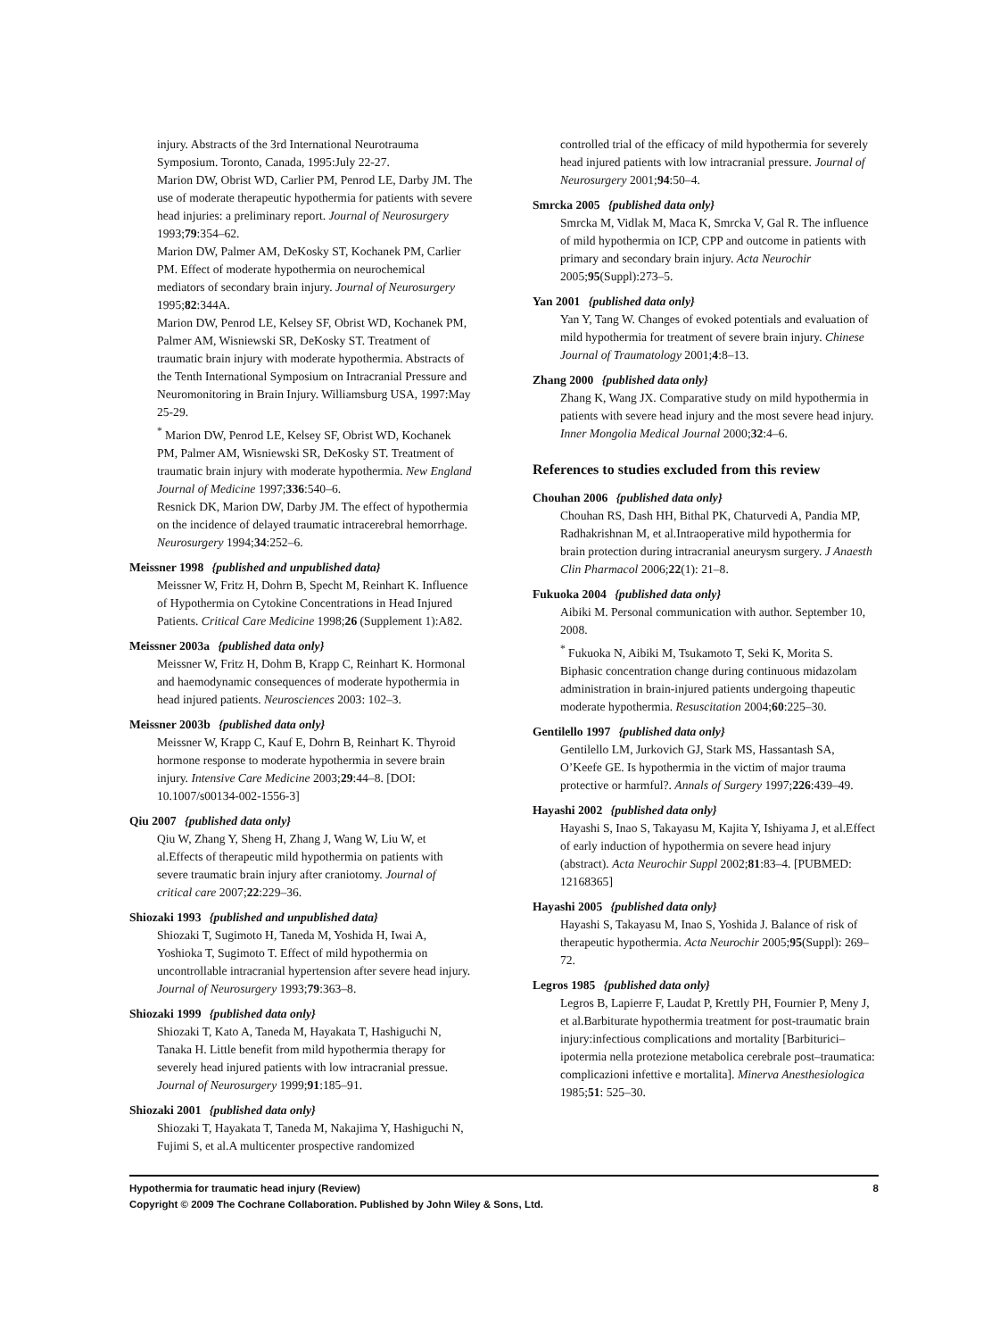injury. Abstracts of the 3rd International Neurotrauma Symposium. Toronto, Canada, 1995:July 22-27.
Marion DW, Obrist WD, Carlier PM, Penrod LE, Darby JM. The use of moderate therapeutic hypothermia for patients with severe head injuries: a preliminary report. Journal of Neurosurgery 1993;79:354–62.
Marion DW, Palmer AM, DeKosky ST, Kochanek PM, Carlier PM. Effect of moderate hypothermia on neurochemical mediators of secondary brain injury. Journal of Neurosurgery 1995;82:344A.
Marion DW, Penrod LE, Kelsey SF, Obrist WD, Kochanek PM, Palmer AM, Wisniewski SR, DeKosky ST. Treatment of traumatic brain injury with moderate hypothermia. Abstracts of the Tenth International Symposium on Intracranial Pressure and Neuromonitoring in Brain Injury. Williamsburg USA, 1997:May 25-29.
<sup>*</sup> Marion DW, Penrod LE, Kelsey SF, Obrist WD, Kochanek PM, Palmer AM, Wisniewski SR, DeKosky ST. Treatment of traumatic brain injury with moderate hypothermia. New England Journal of Medicine 1997;336:540–6.
Resnick DK, Marion DW, Darby JM. The effect of hypothermia on the incidence of delayed traumatic intracerebral hemorrhage. Neurosurgery 1994;34:252–6.
Meissner 1998 {published and unpublished data}
Meissner W, Fritz H, Dohrn B, Specht M, Reinhart K. Influence of Hypothermia on Cytokine Concentrations in Head Injured Patients. Critical Care Medicine 1998;26 (Supplement 1):A82.
Meissner 2003a {published data only}
Meissner W, Fritz H, Dohm B, Krapp C, Reinhart K. Hormonal and haemodynamic consequences of moderate hypothermia in head injured patients. Neurosciences 2003: 102–3.
Meissner 2003b {published data only}
Meissner W, Krapp C, Kauf E, Dohrn B, Reinhart K. Thyroid hormone response to moderate hypothermia in severe brain injury. Intensive Care Medicine 2003;29:44–8. [DOI: 10.1007/s00134-002-1556-3]
Qiu 2007 {published data only}
Qiu W, Zhang Y, Sheng H, Zhang J, Wang W, Liu W, et al.Effects of therapeutic mild hypothermia on patients with severe traumatic brain injury after craniotomy. Journal of critical care 2007;22:229–36.
Shiozaki 1993 {published and unpublished data}
Shiozaki T, Sugimoto H, Taneda M, Yoshida H, Iwai A, Yoshioka T, Sugimoto T. Effect of mild hypothermia on uncontrollable intracranial hypertension after severe head injury. Journal of Neurosurgery 1993;79:363–8.
Shiozaki 1999 {published data only}
Shiozaki T, Kato A, Taneda M, Hayakata T, Hashiguchi N, Tanaka H. Little benefit from mild hypothermia therapy for severely head injured patients with low intracranial pressue. Journal of Neurosurgery 1999;91:185–91.
Shiozaki 2001 {published data only}
Shiozaki T, Hayakata T, Taneda M, Nakajima Y, Hashiguchi N, Fujimi S, et al.A multicenter prospective randomized
controlled trial of the efficacy of mild hypothermia for severely head injured patients with low intracranial pressure. Journal of Neurosurgery 2001;94:50–4.
Smrcka 2005 {published data only}
Smrcka M, Vidlak M, Maca K, Smrcka V, Gal R. The influence of mild hypothermia on ICP, CPP and outcome in patients with primary and secondary brain injury. Acta Neurochir 2005;95(Suppl):273–5.
Yan 2001 {published data only}
Yan Y, Tang W. Changes of evoked potentials and evaluation of mild hypothermia for treatment of severe brain injury. Chinese Journal of Traumatology 2001;4:8–13.
Zhang 2000 {published data only}
Zhang K, Wang JX. Comparative study on mild hypothermia in patients with severe head injury and the most severe head injury. Inner Mongolia Medical Journal 2000;32:4–6.
References to studies excluded from this review
Chouhan 2006 {published data only}
Chouhan RS, Dash HH, Bithal PK, Chaturvedi A, Pandia MP, Radhakrishnan M, et al.Intraoperative mild hypothermia for brain protection during intracranial aneurysm surgery. J Anaesth Clin Pharmacol 2006;22(1): 21–8.
Fukuoka 2004 {published data only}
Aibiki M. Personal communication with author. September 10, 2008.
<sup>*</sup> Fukuoka N, Aibiki M, Tsukamoto T, Seki K, Morita S. Biphasic concentration change during continuous midazolam administration in brain-injured patients undergoing thapeutic moderate hypothermia. Resuscitation 2004;60:225–30.
Gentilello 1997 {published data only}
Gentilello LM, Jurkovich GJ, Stark MS, Hassantash SA, O’Keefe GE. Is hypothermia in the victim of major trauma protective or harmful?. Annals of Surgery 1997;226:439–49.
Hayashi 2002 {published data only}
Hayashi S, Inao S, Takayasu M, Kajita Y, Ishiyama J, et al.Effect of early induction of hypothermia on severe head injury (abstract). Acta Neurochir Suppl 2002;81:83–4. [PUBMED: 12168365]
Hayashi 2005 {published data only}
Hayashi S, Takayasu M, Inao S, Yoshida J. Balance of risk of therapeutic hypothermia. Acta Neurochir 2005;95(Suppl): 269–72.
Legros 1985 {published data only}
Legros B, Lapierre F, Laudat P, Krettly PH, Fournier P, Meny J, et al.Barbiturate hypothermia treatment for post-traumatic brain injury:infectious complications and mortality [Barbiturici–ipotermia nella protezione metabolica cerebrale post–traumatica: complicazioni infettive e mortalita]. Minerva Anesthesiologica 1985;51: 525–30.
8 Hypothermia for traumatic head injury (Review)
Copyright © 2009 The Cochrane Collaboration. Published by John Wiley & Sons, Ltd.